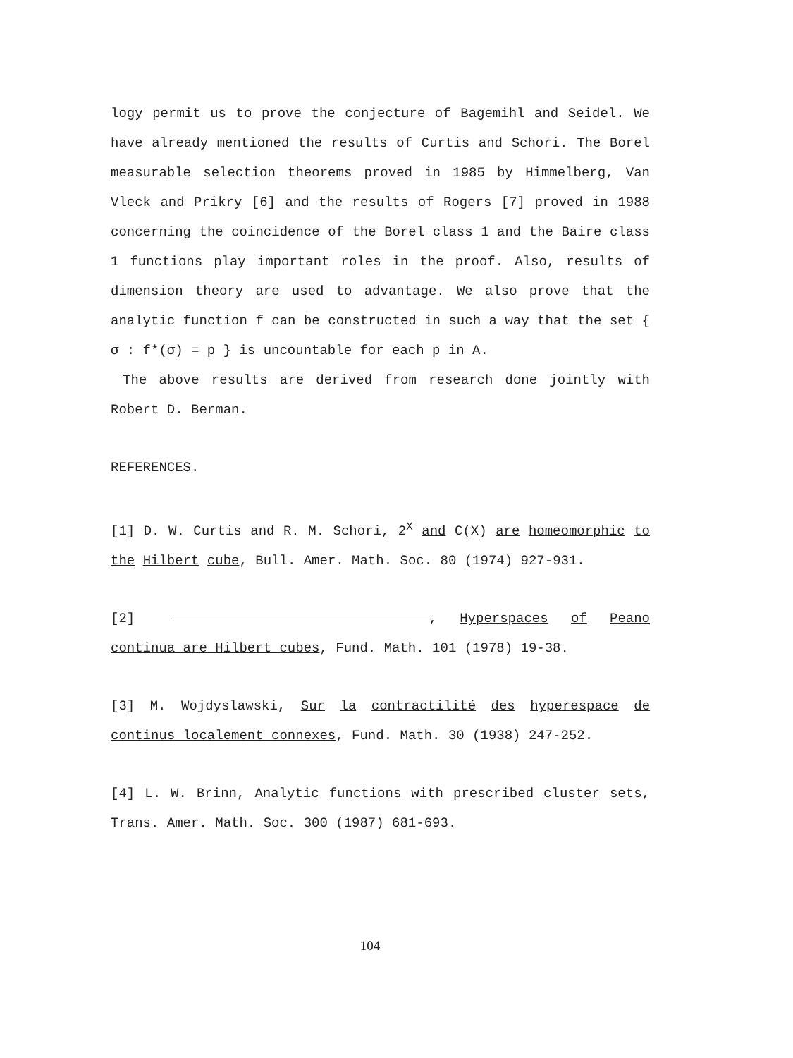logy permit us to prove the conjecture of Bagemihl and Seidel. We have already mentioned the results of Curtis and Schori. The Borel measurable selection theorems proved in 1985 by Himmelberg, Van Vleck and Prikry [6] and the results of Rogers [7] proved in 1988 concerning the coincidence of the Borel class 1 and the Baire class 1 functions play important roles in the proof. Also, results of dimension theory are used to advantage. We also prove that the analytic function f can be constructed in such a way that the set { σ : f*(σ) = p } is uncountable for each p in A.
The above results are derived from research done jointly with Robert D. Berman.
REFERENCES.
[1] D. W. Curtis and R. M. Schori, 2<sup>X</sup> and C(X) are homeomorphic to the Hilbert cube, Bull. Amer. Math. Soc. 80 (1974) 927-931.
[2] , Hyperspaces of Peano continua are Hilbert cubes, Fund. Math. 101 (1978) 19-38.
[3] M. Wojdyslawski, Sur la contractilité des hyperespace de continus localement connexes, Fund. Math. 30 (1938) 247-252.
[4] L. W. Brinn, Analytic functions with prescribed cluster sets, Trans. Amer. Math. Soc. 300 (1987) 681-693.
104